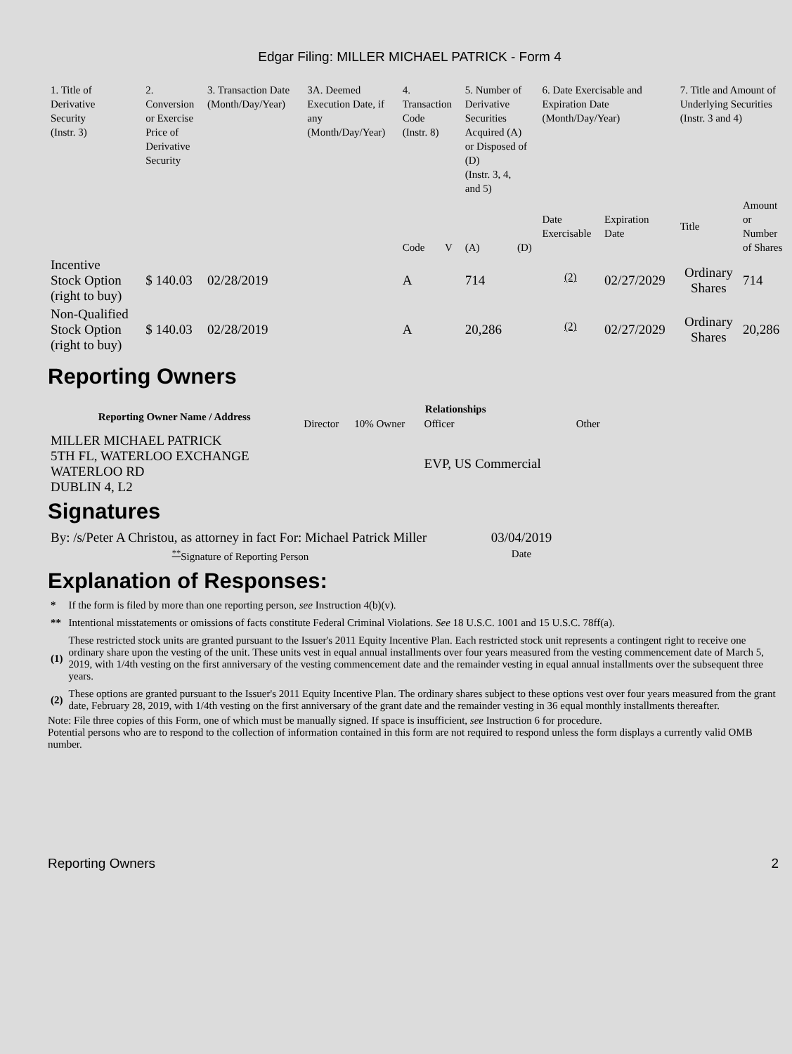Edgar Filing: MILLER MICHAEL PATRICK - Form 4
| 1. Title of Derivative Security (Instr. 3) | 2. Conversion or Exercise Price of Derivative Security | 3. Transaction Date (Month/Day/Year) | 3A. Deemed Execution Date, if any (Month/Day/Year) | 4. Transaction Code (Instr. 8) | | 5. Number of Derivative Securities Acquired (A) or Disposed of (D) (Instr. 3, 4, and 5) | | 6. Date Exercisable and Expiration Date (Month/Day/Year) | | 7. Title and Amount of Underlying Securities (Instr. 3 and 4) | |
| --- | --- | --- | --- | --- | --- | --- | --- | --- | --- | --- | --- |
| | | | | Code | V | (A) | (D) | Date Exercisable | Expiration Date | Title | Amount or Number of Shares |
| Incentive Stock Option (right to buy) | $ 140.03 | 02/28/2019 | | A | | 714 | | <sup>(2)</sup> | 02/27/2029 | Ordinary Shares | 714 |
| Non-Qualified Stock Option (right to buy) | $ 140.03 | 02/28/2019 | | A | | 20,286 | | <sup>(2)</sup> | 02/27/2029 | Ordinary Shares | 20,286 |
Reporting Owners
| Reporting Owner Name / Address | Relationships | | | |
| --- | --- | --- | --- | --- |
| | Director | 10% Owner | Officer | Other |
| MILLER MICHAEL PATRICK 5TH FL, WATERLOO EXCHANGE WATERLOO RD DUBLIN 4, L2 | | | EVP, US Commercial | |
Signatures
| By: /s/Peter A Christou, as attorney in fact For: Michael Patrick Miller | 03/04/2019 |
| <sup>**</sup> Signature of Reporting Person | Date |
Explanation of Responses:
| * | If the form is filed by more than one reporting person, see Instruction 4(b)(v). |
| ** | Intentional misstatements or omissions of facts constitute Federal Criminal Violations. See 18 U.S.C. 1001 and 15 U.S.C. 78ff(a). |
| (1) | These restricted stock units are granted pursuant to the Issuer's 2011 Equity Incentive Plan. Each restricted stock unit represents a contingent right to receive one ordinary share upon the vesting of the unit. These units vest in equal annual installments over four years measured from the vesting commencement date of March 5, 2019, with 1/4th vesting on the first anniversary of the vesting commencement date and the remainder vesting in equal annual installments over the subsequent three years. |
| (2) | These options are granted pursuant to the Issuer's 2011 Equity Incentive Plan. The ordinary shares subject to these options vest over four years measured from the grant date, February 28, 2019, with 1/4th vesting on the first anniversary of the grant date and the remainder vesting in 36 equal monthly installments thereafter. |
Note: File three copies of this Form, one of which must be manually signed. If space is insufficient, see Instruction 6 for procedure.
Potential persons who are to respond to the collection of information contained in this form are not required to respond unless the form displays a currently valid OMB number.
Reporting Owners 2